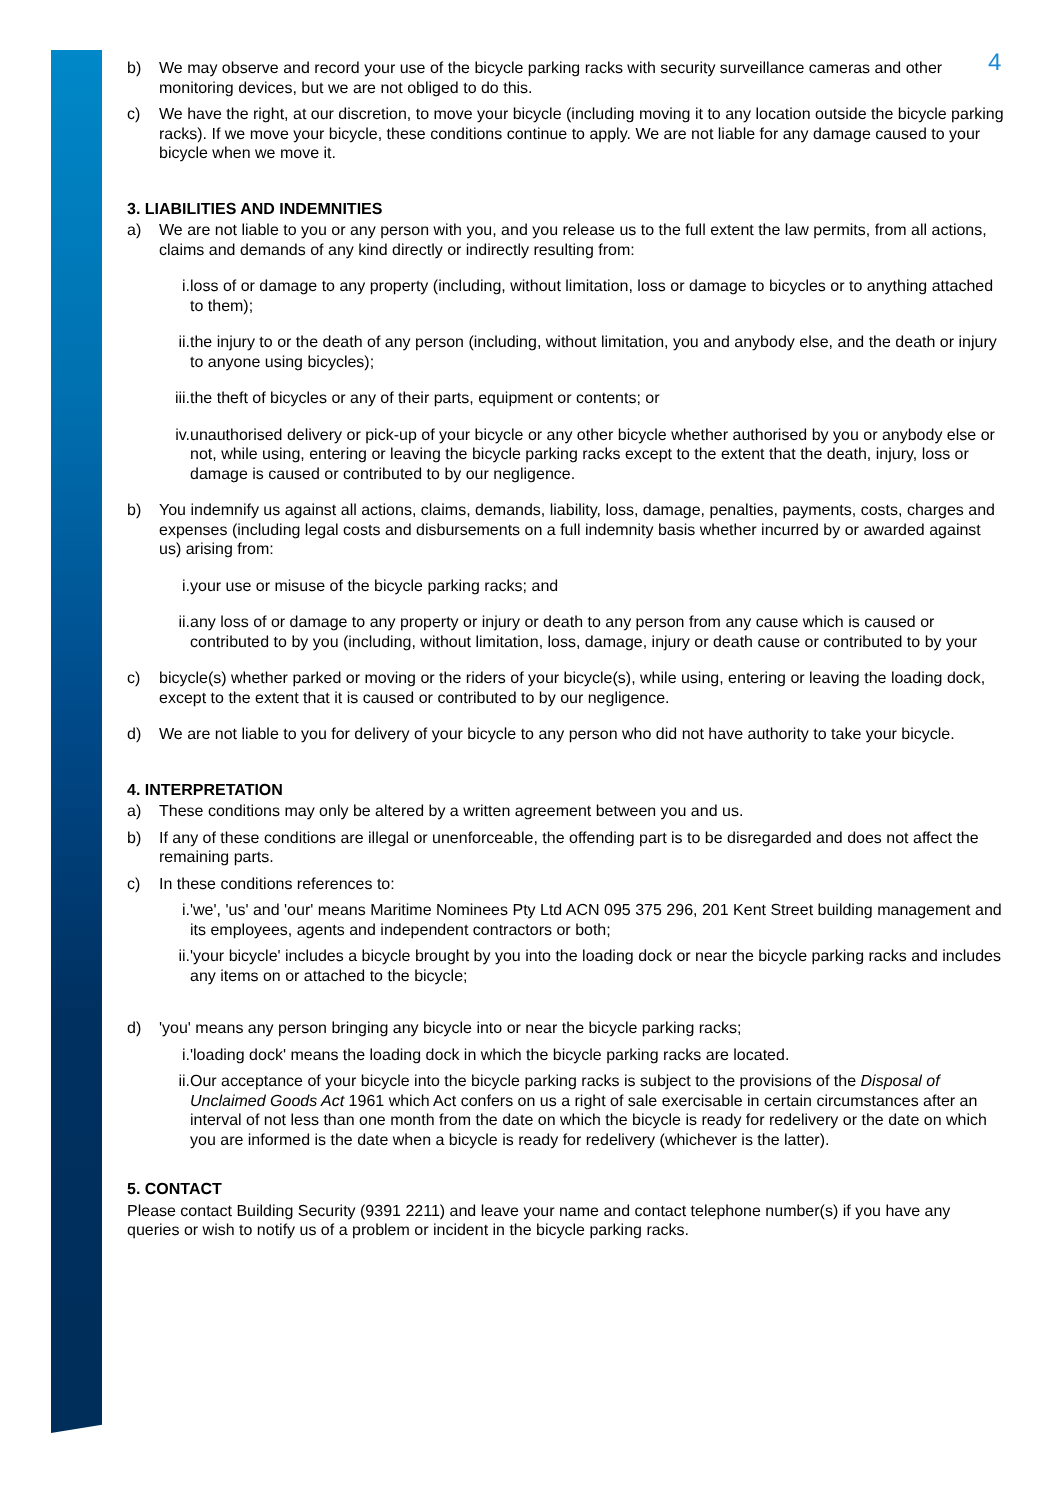4
b) We may observe and record your use of the bicycle parking racks with security surveillance cameras and other monitoring devices, but we are not obliged to do this.
c) We have the right, at our discretion, to move your bicycle (including moving it to any location outside the bicycle parking racks). If we move your bicycle, these conditions continue to apply. We are not liable for any damage caused to your bicycle when we move it.
3. LIABILITIES AND INDEMNITIES
a) We are not liable to you or any person with you, and you release us to the full extent the law permits, from all actions, claims and demands of any kind directly or indirectly resulting from:
i. loss of or damage to any property (including, without limitation, loss or damage to bicycles or to anything attached to them);
ii. the injury to or the death of any person (including, without limitation, you and anybody else, and the death or injury to anyone using bicycles);
iii.
the theft of bicycles or any of their parts, equipment or contents; or
iv. unauthorised delivery or pick-up of your bicycle or any other bicycle whether authorised by you or anybody else or not, while using, entering or leaving the bicycle parking racks except to the extent that the death, injury, loss or damage is caused or contributed to by our negligence.
b) You indemnify us against all actions, claims, demands, liability, loss, damage, penalties, payments, costs, charges and expenses (including legal costs and disbursements on a full indemnity basis whether incurred by or awarded against us) arising from:
i. your use or misuse of the bicycle parking racks; and
ii. any loss of or damage to any property or injury or death to any person from any cause which is caused or contributed to by you (including, without limitation, loss, damage, injury or death cause or contributed to by your
c) bicycle(s) whether parked or moving or the riders of your bicycle(s), while using, entering or leaving the loading dock, except to the extent that it is caused or contributed to by our negligence.
d) We are not liable to you for delivery of your bicycle to any person who did not have authority to take your bicycle.
4. INTERPRETATION
a) These conditions may only be altered by a written agreement between you and us.
b) If any of these conditions are illegal or unenforceable, the offending part is to be disregarded and does not affect the remaining parts.
c) In these conditions references to:
i. 'we', 'us' and 'our' means Maritime Nominees Pty Ltd ACN 095 375 296, 201 Kent Street building management and its employees, agents and independent contractors or both;
ii. 'your bicycle' includes a bicycle brought by you into the loading dock or near the bicycle parking racks and includes any items on or attached to the bicycle;
d) 'you' means any person bringing any bicycle into or near the bicycle parking racks;
i. 'loading dock' means the loading dock in which the bicycle parking racks are located.
ii. Our acceptance of your bicycle into the bicycle parking racks is subject to the provisions of the Disposal of Unclaimed Goods Act 1961 which Act confers on us a right of sale exercisable in certain circumstances after an interval of not less than one month from the date on which the bicycle is ready for redelivery or the date on which you are informed is the date when a bicycle is ready for redelivery (whichever is the latter).
5. CONTACT
Please contact Building Security (9391 2211) and leave your name and contact telephone number(s) if you have any queries or wish to notify us of a problem or incident in the bicycle parking racks.